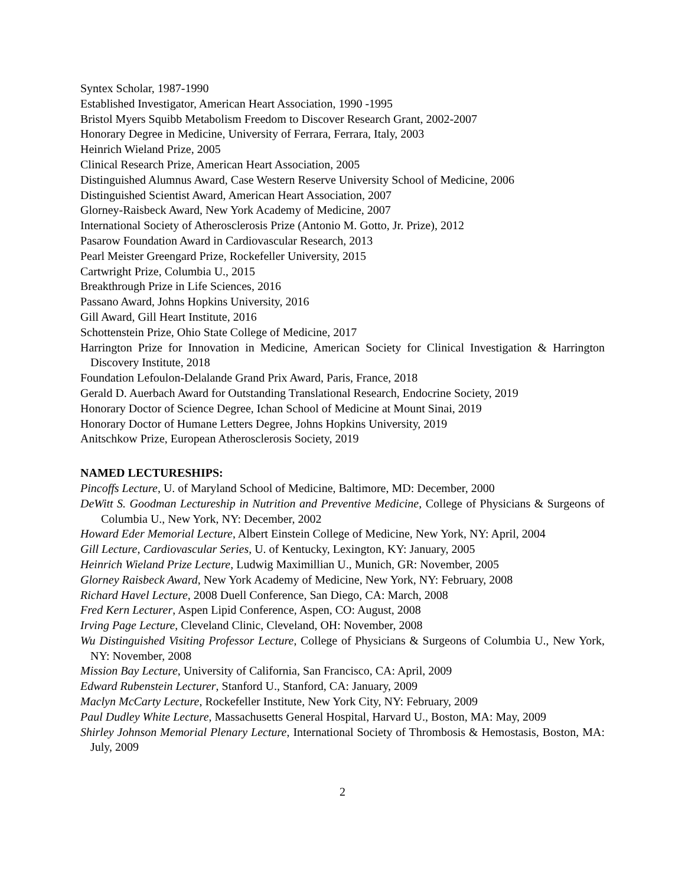Syntex Scholar, 1987-1990
Established Investigator, American Heart Association, 1990 -1995
Bristol Myers Squibb Metabolism Freedom to Discover Research Grant, 2002-2007
Honorary Degree in Medicine, University of Ferrara, Ferrara, Italy, 2003
Heinrich Wieland Prize, 2005
Clinical Research Prize, American Heart Association, 2005
Distinguished Alumnus Award, Case Western Reserve University School of Medicine, 2006
Distinguished Scientist Award, American Heart Association, 2007
Glorney-Raisbeck Award, New York Academy of Medicine, 2007
International Society of Atherosclerosis Prize (Antonio M. Gotto, Jr. Prize), 2012
Pasarow Foundation Award in Cardiovascular Research, 2013
Pearl Meister Greengard Prize, Rockefeller University, 2015
Cartwright Prize, Columbia U., 2015
Breakthrough Prize in Life Sciences, 2016
Passano Award, Johns Hopkins University, 2016
Gill Award, Gill Heart Institute, 2016
Schottenstein Prize, Ohio State College of Medicine, 2017
Harrington Prize for Innovation in Medicine, American Society for Clinical Investigation & Harrington Discovery Institute, 2018
Foundation Lefoulon-Delalande Grand Prix Award, Paris, France, 2018
Gerald D. Auerbach Award for Outstanding Translational Research, Endocrine Society, 2019
Honorary Doctor of Science Degree, Ichan School of Medicine at Mount Sinai, 2019
Honorary Doctor of Humane Letters Degree, Johns Hopkins University, 2019
Anitschkow Prize, European Atherosclerosis Society, 2019
NAMED LECTURESHIPS:
Pincoffs Lecture, U. of Maryland School of Medicine, Baltimore, MD: December, 2000
DeWitt S. Goodman Lectureship in Nutrition and Preventive Medicine, College of Physicians & Surgeons of Columbia U., New York, NY: December, 2002
Howard Eder Memorial Lecture, Albert Einstein College of Medicine, New York, NY: April, 2004
Gill Lecture, Cardiovascular Series, U. of Kentucky, Lexington, KY: January, 2005
Heinrich Wieland Prize Lecture, Ludwig Maximillian U., Munich, GR: November, 2005
Glorney Raisbeck Award, New York Academy of Medicine, New York, NY: February, 2008
Richard Havel Lecture, 2008 Duell Conference, San Diego, CA: March, 2008
Fred Kern Lecturer, Aspen Lipid Conference, Aspen, CO: August, 2008
Irving Page Lecture, Cleveland Clinic, Cleveland, OH: November, 2008
Wu Distinguished Visiting Professor Lecture, College of Physicians & Surgeons of Columbia U., New York, NY: November, 2008
Mission Bay Lecture, University of California, San Francisco, CA: April, 2009
Edward Rubenstein Lecturer, Stanford U., Stanford, CA: January, 2009
Maclyn McCarty Lecture, Rockefeller Institute, New York City, NY: February, 2009
Paul Dudley White Lecture, Massachusetts General Hospital, Harvard U., Boston, MA: May, 2009
Shirley Johnson Memorial Plenary Lecture, International Society of Thrombosis & Hemostasis, Boston, MA: July, 2009
2